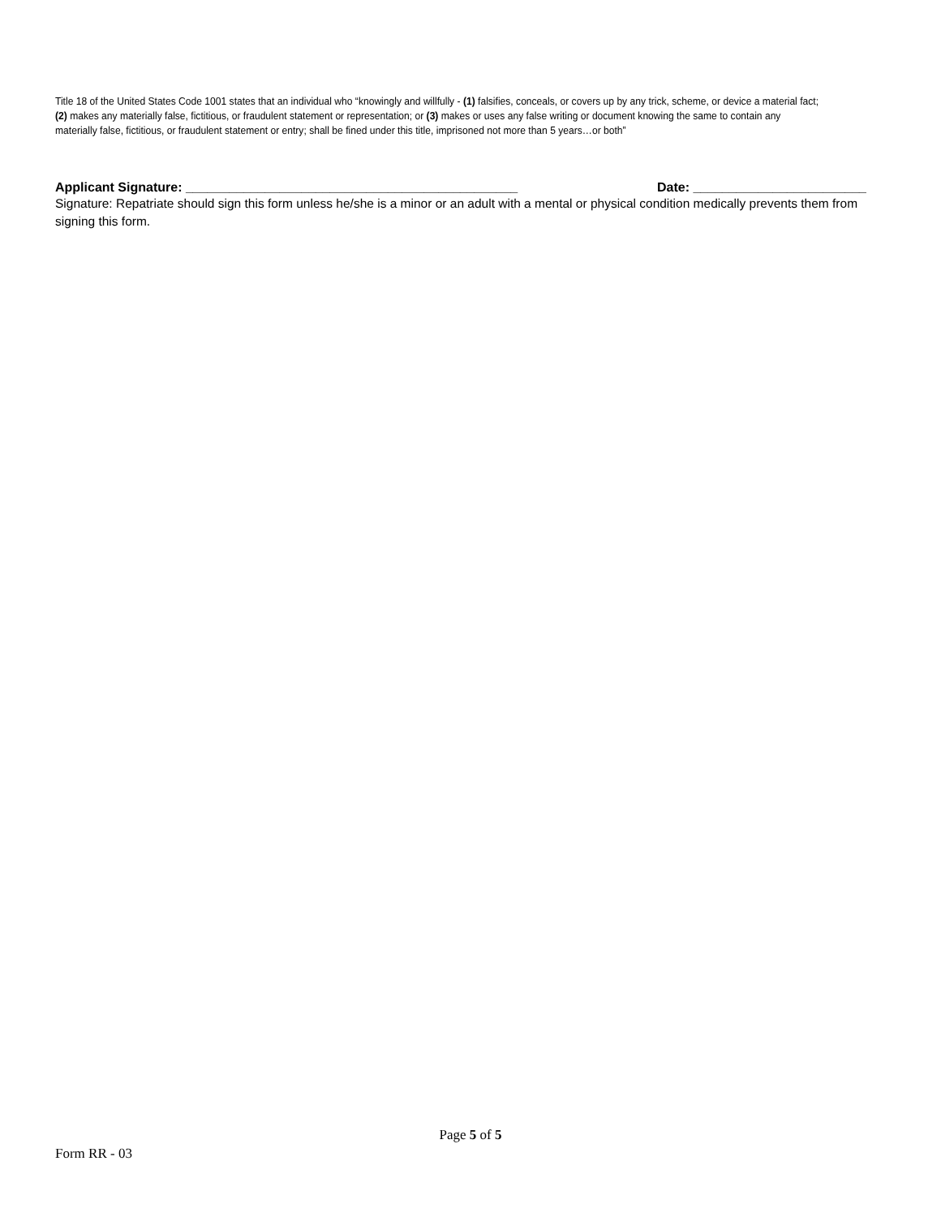Title 18 of the United States Code 1001 states that an individual who “knowingly and willfully - (1) falsifies, conceals, or covers up by any trick, scheme, or device a material fact; (2) makes any materially false, fictitious, or fraudulent statement or representation; or (3) makes or uses any false writing or document knowing the same to contain any materially false, fictitious, or fraudulent statement or entry; shall be fined under this title, imprisoned not more than 5 years…or both”
Applicant Signature: ______________________________________________ Date: ________________________
Signature: Repatriate should sign this form unless he/she is a minor or an adult with a mental or physical condition medically prevents them from signing this form.
Page 5 of 5
Form RR - 03